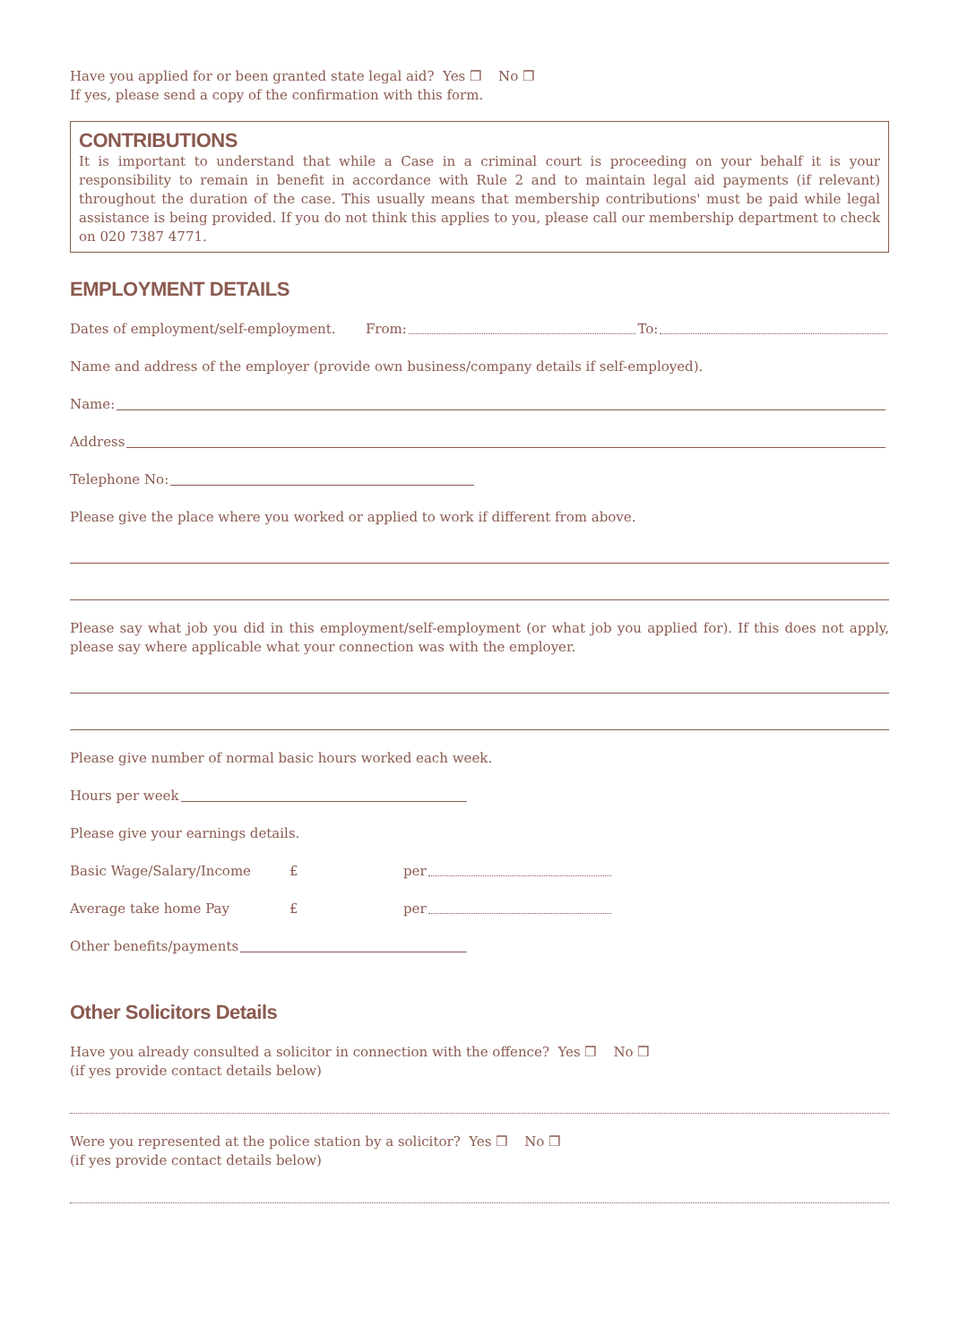Have you applied for or been granted state legal aid? Yes ❒ No ❒
If yes, please send a copy of the confirmation with this form.
CONTRIBUTIONS
It is important to understand that while a Case in a criminal court is proceeding on your behalf it is your responsibility to remain in benefit in accordance with Rule 2 and to maintain legal aid payments (if relevant) throughout the duration of the case. This usually means that membership contributions' must be paid while legal assistance is being provided. If you do not think this applies to you, please call our membership department to check on 020 7387 4771.
EMPLOYMENT DETAILS
Dates of employment/self-employment. From: To:
Name and address of the employer (provide own business/company details if self-employed).
Name:
Address
Telephone No:
Please give the place where you worked or applied to work if different from above.
Please say what job you did in this employment/self-employment (or what job you applied for). If this does not apply, please say where applicable what your connection was with the employer.
Please give number of normal basic hours worked each week.
Hours per week
Please give your earnings details.
Basic Wage/Salary/Income £ per
Average take home Pay £ per
Other benefits/payments
Other Solicitors Details
Have you already consulted a solicitor in connection with the offence? Yes ❒ No ❒
(if yes provide contact details below)
Were you represented at the police station by a solicitor? Yes ❒ No ❒
(if yes provide contact details below)